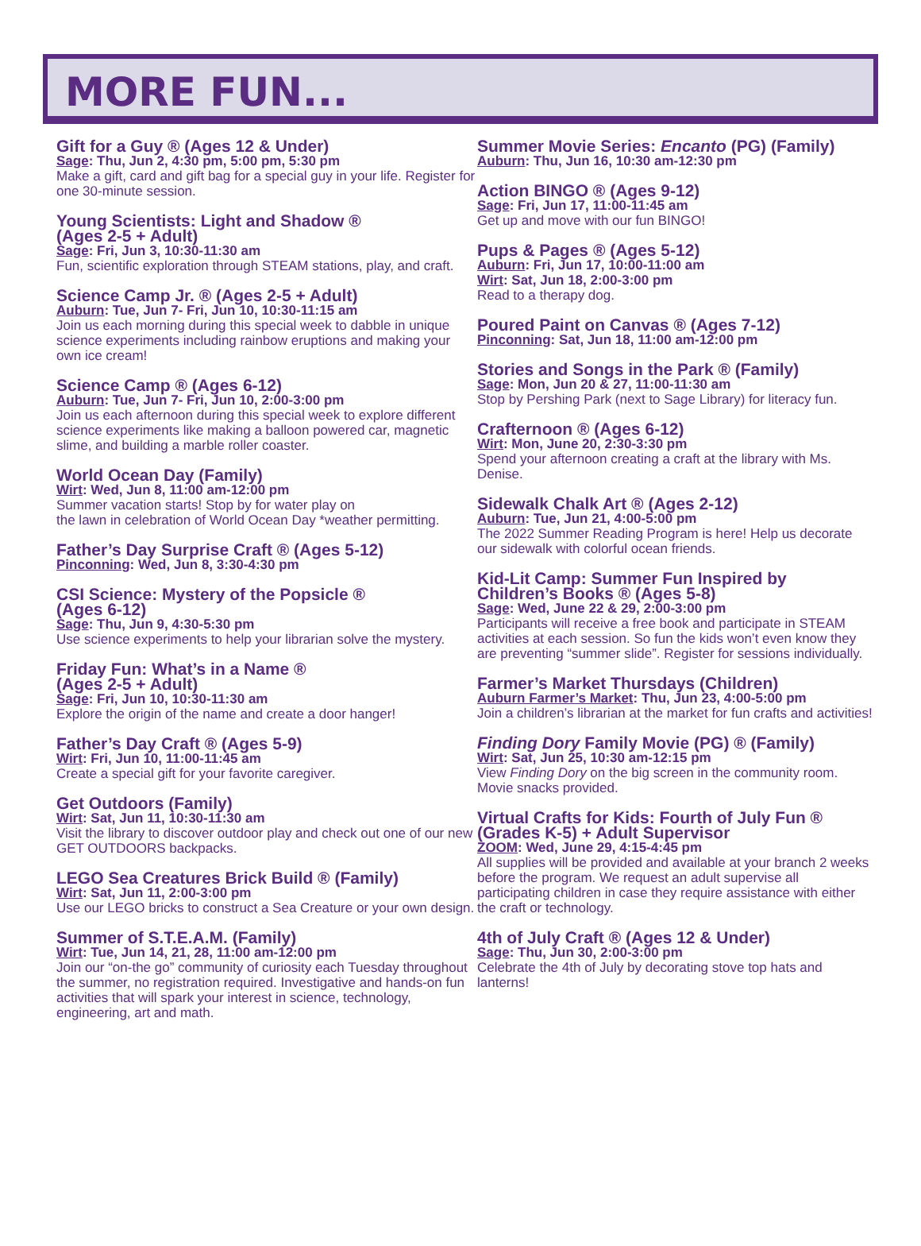MORE FUN...
Gift for a Guy ® (Ages 12 & Under)
Sage: Thu, Jun 2, 4:30 pm, 5:00 pm, 5:30 pm
Make a gift, card and gift bag for a special guy in your life. Register for one 30-minute session.
Young Scientists: Light and Shadow ®
(Ages 2-5 + Adult)
Sage: Fri, Jun 3, 10:30-11:30 am
Fun, scientific exploration through STEAM stations, play, and craft.
Science Camp Jr. ® (Ages 2-5 + Adult)
Auburn: Tue, Jun 7- Fri, Jun 10, 10:30-11:15 am
Join us each morning during this special week to dabble in unique science experiments including rainbow eruptions and making your own ice cream!
Science Camp ® (Ages 6-12)
Auburn: Tue, Jun 7- Fri, Jun 10, 2:00-3:00 pm
Join us each afternoon during this special week to explore different science experiments like making a balloon powered car, magnetic slime, and building a marble roller coaster.
World Ocean Day (Family)
Wirt: Wed, Jun 8, 11:00 am-12:00 pm
Summer vacation starts! Stop by for water play on
the lawn in celebration of World Ocean Day *weather permitting.
Father’s Day Surprise Craft ® (Ages 5-12)
Pinconning: Wed, Jun 8, 3:30-4:30 pm
CSI Science: Mystery of the Popsicle ®
(Ages 6-12)
Sage: Thu, Jun 9, 4:30-5:30 pm
Use science experiments to help your librarian solve the mystery.
Friday Fun: What’s in a Name ®
(Ages 2-5 + Adult)
Sage: Fri, Jun 10, 10:30-11:30 am
Explore the origin of the name and create a door hanger!
Father’s Day Craft ® (Ages 5-9)
Wirt: Fri, Jun 10, 11:00-11:45 am
Create a special gift for your favorite caregiver.
Get Outdoors (Family)
Wirt: Sat, Jun 11, 10:30-11:30 am
Visit the library to discover outdoor play and check out one of our new GET OUTDOORS backpacks.
LEGO Sea Creatures Brick Build ® (Family)
Wirt: Sat, Jun 11, 2:00-3:00 pm
Use our LEGO bricks to construct a Sea Creature or your own design.
Summer of S.T.E.A.M. (Family)
Wirt: Tue, Jun 14, 21, 28, 11:00 am-12:00 pm
Join our “on-the go” community of curiosity each Tuesday throughout the summer, no registration required. Investigative and hands-on fun activities that will spark your interest in science, technology, engineering, art and math.
Summer Movie Series: Encanto (PG) (Family)
Auburn: Thu, Jun 16, 10:30 am-12:30 pm
Action BINGO ® (Ages 9-12)
Sage: Fri, Jun 17, 11:00-11:45 am
Get up and move with our fun BINGO!
Pups & Pages ® (Ages 5-12)
Auburn: Fri, Jun 17, 10:00-11:00 am
Wirt: Sat, Jun 18, 2:00-3:00 pm
Read to a therapy dog.
Poured Paint on Canvas ® (Ages 7-12)
Pinconning: Sat, Jun 18, 11:00 am-12:00 pm
Stories and Songs in the Park ® (Family)
Sage: Mon, Jun 20 & 27, 11:00-11:30 am
Stop by Pershing Park (next to Sage Library) for literacy fun.
Crafternoon ® (Ages 6-12)
Wirt: Mon, June 20, 2:30-3:30 pm
Spend your afternoon creating a craft at the library with Ms. Denise.
Sidewalk Chalk Art ® (Ages 2-12)
Auburn: Tue, Jun 21, 4:00-5:00 pm
The 2022 Summer Reading Program is here! Help us decorate our sidewalk with colorful ocean friends.
Kid-Lit Camp: Summer Fun Inspired by
Children’s Books ® (Ages 5-8)
Sage: Wed, June 22 & 29, 2:00-3:00 pm
Participants will receive a free book and participate in STEAM activities at each session. So fun the kids won’t even know they are preventing “summer slide”. Register for sessions individually.
Farmer’s Market Thursdays (Children)
Auburn Farmer’s Market: Thu, Jun 23, 4:00-5:00 pm
Join a children’s librarian at the market for fun crafts and activities!
Finding Dory Family Movie (PG) ® (Family)
Wirt: Sat, Jun 25, 10:30 am-12:15 pm
View Finding Dory on the big screen in the community room. Movie snacks provided.
Virtual Crafts for Kids: Fourth of July Fun ®
(Grades K-5) + Adult Supervisor
ZOOM: Wed, June 29, 4:15-4:45 pm
All supplies will be provided and available at your branch 2 weeks before the program. We request an adult supervise all participating children in case they require assistance with either the craft or technology.
4th of July Craft ® (Ages 12 & Under)
Sage: Thu, Jun 30, 2:00-3:00 pm
Celebrate the 4th of July by decorating stove top hats and lanterns!